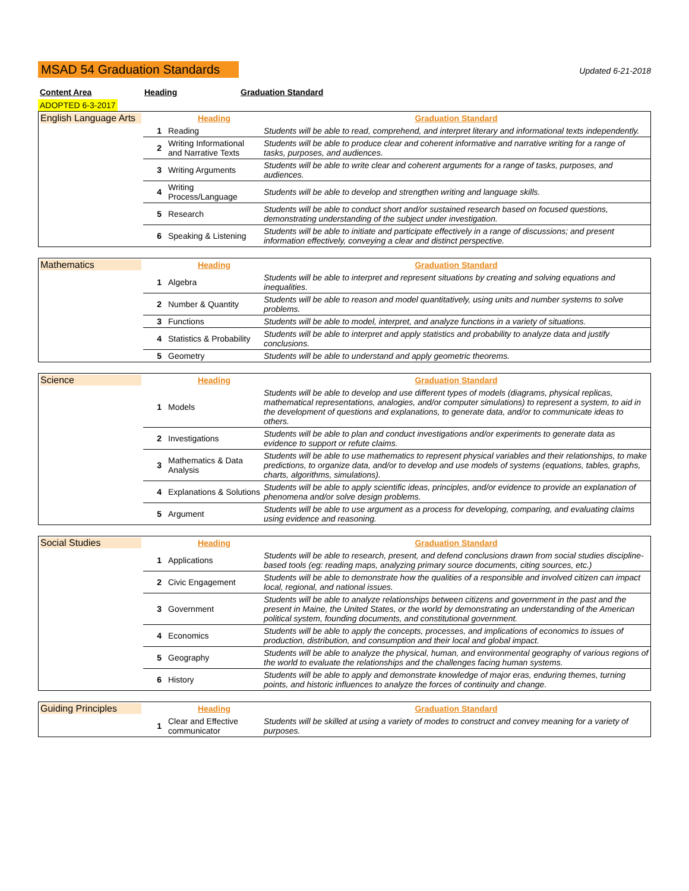MSAD 54 Graduation Standards Updated 6-21-2018
Content Area Heading Graduation Standard
ADOPTED 6-3-2017
| English Language Arts | | Heading | Graduation Standard |
| | 1 | Reading | Students will be able to read, comprehend, and interpret literary and informational texts independently. |
| | 2 | Writing Informational and Narrative Texts | Students will be able to produce clear and coherent informative and narrative writing for a range of tasks, purposes, and audiences. |
| | 3 | Writing Arguments | Students will be able to write clear and coherent arguments for a range of tasks, purposes, and audiences. |
| | 4 | Writing Process/Language | Students will be able to develop and strengthen writing and language skills. |
| | 5 | Research | Students will be able to conduct short and/or sustained research based on focused questions, demonstrating understanding of the subject under investigation. |
| | 6 | Speaking & Listening | Students will be able to initiate and participate effectively in a range of discussions; and present information effectively, conveying a clear and distinct perspective. |
| Mathematics | | Heading | Graduation Standard |
| | 1 | Algebra | Students will be able to interpret and represent situations by creating and solving equations and inequalities. |
| | 2 | Number & Quantity | Students will be able to reason and model quantitatively, using units and number systems to solve problems. |
| | 3 | Functions | Students will be able to model, interpret, and analyze functions in a variety of situations. |
| | 4 | Statistics & Probability | Students will be able to interpret and apply statistics and probability to analyze data and justify conclusions. |
| | 5 | Geometry | Students will be able to understand and apply geometric theorems. |
| Science | | Heading | Graduation Standard |
| | 1 | Models | Students will be able to develop and use different types of models (diagrams, physical replicas, mathematical representations, analogies, and/or computer simulations) to represent a system, to aid in the development of questions and explanations, to generate data, and/or to communicate ideas to others. |
| | 2 | Investigations | Students will be able to plan and conduct investigations and/or experiments to generate data as evidence to support or refute claims. |
| | 3 | Mathematics & Data Analysis | Students will be able to use mathematics to represent physical variables and their relationships, to make predictions, to organize data, and/or to develop and use models of systems (equations, tables, graphs, charts, algorithms, simulations). |
| | 4 | Explanations & Solutions | Students will be able to apply scientific ideas, principles, and/or evidence to provide an explanation of phenomena and/or solve design problems. |
| | 5 | Argument | Students will be able to use argument as a process for developing, comparing, and evaluating claims using evidence and reasoning. |
| Social Studies | | Heading | Graduation Standard |
| | 1 | Applications | Students will be able to research, present, and defend conclusions drawn from social studies discipline-based tools (eg: reading maps, analyzing primary source documents, citing sources, etc.) |
| | 2 | Civic Engagement | Students will be able to demonstrate how the qualities of a responsible and involved citizen can impact local, regional, and national issues. |
| | 3 | Government | Students will be able to analyze relationships between citizens and government in the past and the present in Maine, the United States, or the world by demonstrating an understanding of the American political system, founding documents, and constitutional government. |
| | 4 | Economics | Students will be able to apply the concepts, processes, and implications of economics to issues of production, distribution, and consumption and their local and global impact. |
| | 5 | Geography | Students will be able to analyze the physical, human, and environmental geography of various regions of the world to evaluate the relationships and the challenges facing human systems. |
| | 6 | History | Students will be able to apply and demonstrate knowledge of major eras, enduring themes, turning points, and historic influences to analyze the forces of continuity and change. |
| Guiding Principles | | Heading | Graduation Standard |
| | 1 | Clear and Effective communicator | Students will be skilled at using a variety of modes to construct and convey meaning for a variety of purposes. |